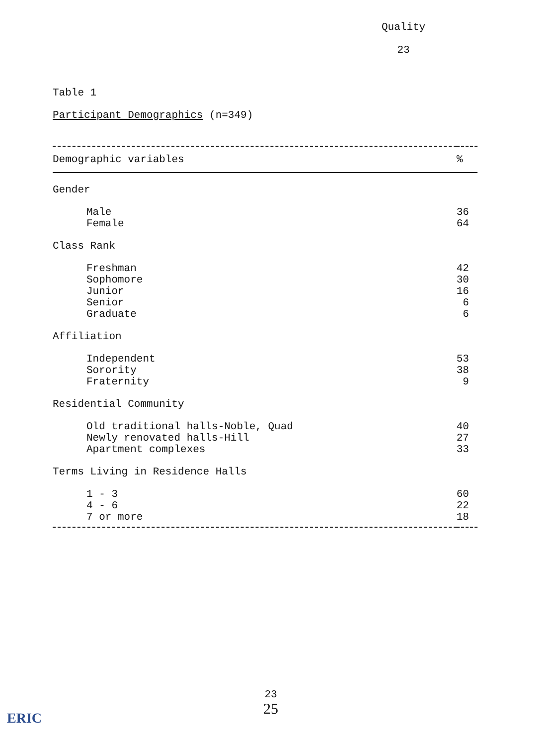Quality
23
Table 1
Participant Demographics (n=349)
| Demographic variables | % |
| --- | --- |
| Gender | |
| Male Female | 36 64 |
| Class Rank | |
| Freshman Sophomore Junior Senior Graduate | 42 30 16 6 6 |
| Affiliation | |
| Independent Sorority Fraternity | 53 38 9 |
| Residential Community | |
| Old traditional halls-Noble, Quad Newly renovated halls-Hill Apartment complexes | 40 27 33 |
| Terms Living in Residence Halls | |
| 1 - 3 4 - 6 7 or more | 60 22 18 |
23
25
ERIC